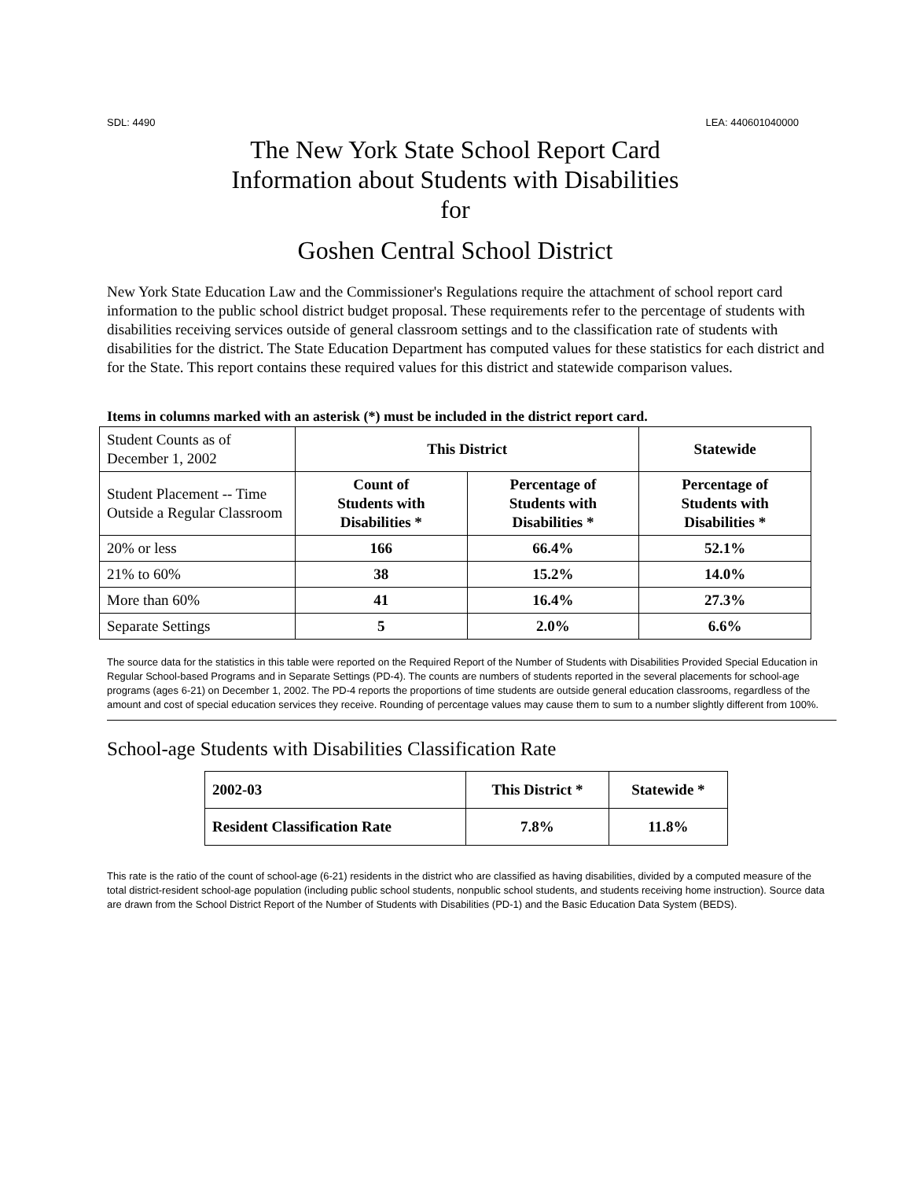SDL: 4490 LEA: 440601040000
The New York State School Report Card
Information about Students with Disabilities
for
Goshen Central School District
New York State Education Law and the Commissioner's Regulations require the attachment of school report card information to the public school district budget proposal. These requirements refer to the percentage of students with disabilities receiving services outside of general classroom settings and to the classification rate of students with disabilities for the district. The State Education Department has computed values for these statistics for each district and for the State. This report contains these required values for this district and statewide comparison values.
Items in columns marked with an asterisk (*) must be included in the district report card.
| Student Counts as of December 1, 2002 | This District | | Statewide |
| Student Placement -- Time Outside a Regular Classroom | Count of Students with Disabilities * | Percentage of Students with Disabilities * | Percentage of Students with Disabilities * |
| 20% or less | 166 | 66.4% | 52.1% |
| 21% to 60% | 38 | 15.2% | 14.0% |
| More than 60% | 41 | 16.4% | 27.3% |
| Separate Settings | 5 | 2.0% | 6.6% |
The source data for the statistics in this table were reported on the Required Report of the Number of Students with Disabilities Provided Special Education in Regular School-based Programs and in Separate Settings (PD-4). The counts are numbers of students reported in the several placements for school-age programs (ages 6-21) on December 1, 2002. The PD-4 reports the proportions of time students are outside general education classrooms, regardless of the amount and cost of special education services they receive. Rounding of percentage values may cause them to sum to a number slightly different from 100%.
School-age Students with Disabilities Classification Rate
| 2002-03 | This District * | Statewide * |
| Resident Classification Rate | 7.8% | 11.8% |
This rate is the ratio of the count of school-age (6-21) residents in the district who are classified as having disabilities, divided by a computed measure of the total district-resident school-age population (including public school students, nonpublic school students, and students receiving home instruction). Source data are drawn from the School District Report of the Number of Students with Disabilities (PD-1) and the Basic Education Data System (BEDS).